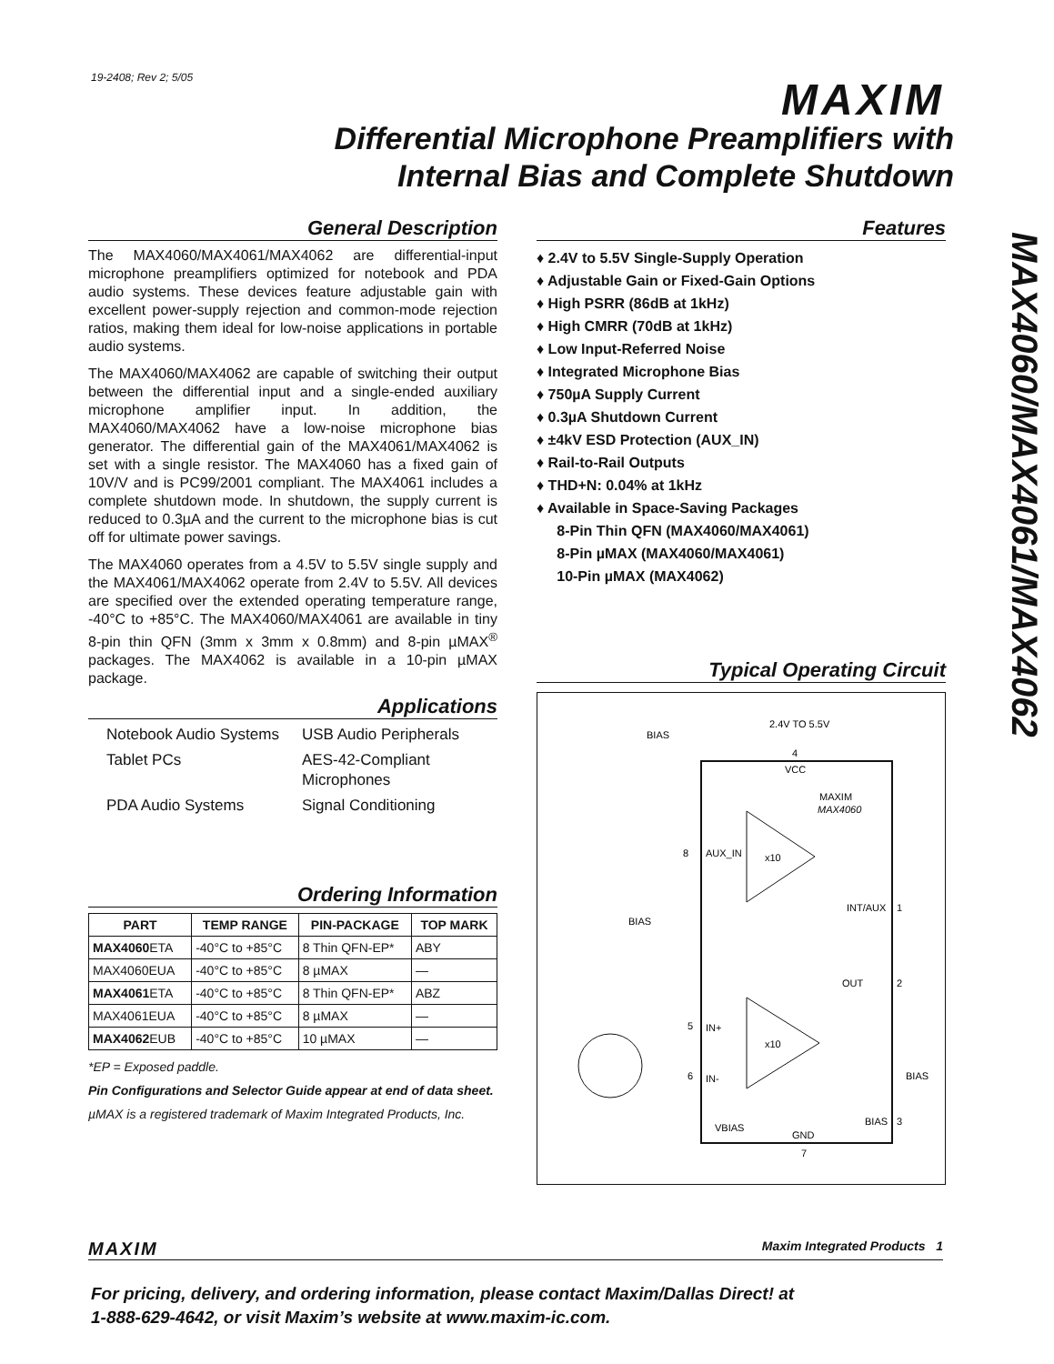19-2408; Rev 2; 5/05 MAXIM
Differential Microphone Preamplifiers with
Internal Bias and Complete Shutdown
MAX4060/MAX4061/MAX4062
General Description
The MAX4060/MAX4061/MAX4062 are differential-input microphone preamplifiers optimized for notebook and PDA audio systems. These devices feature adjustable gain with excellent power-supply rejection and common-mode rejection ratios, making them ideal for low-noise applications in portable audio systems.
The MAX4060/MAX4062 are capable of switching their output between the differential input and a single-ended auxiliary microphone amplifier input. In addition, the MAX4060/MAX4062 have a low-noise microphone bias generator. The differential gain of the MAX4061/MAX4062 is set with a single resistor. The MAX4060 has a fixed gain of 10V/V and is PC99/2001 compliant. The MAX4061 includes a complete shutdown mode. In shutdown, the supply current is reduced to 0.3µA and the current to the microphone bias is cut off for ultimate power savings.
The MAX4060 operates from a 4.5V to 5.5V single supply and the MAX4061/MAX4062 operate from 2.4V to 5.5V. All devices are specified over the extended operating temperature range, -40°C to +85°C. The MAX4060/MAX4061 are available in tiny 8-pin thin QFN (3mm x 3mm x 0.8mm) and 8-pin µMAX<sup>®</sup> packages. The MAX4062 is available in a 10-pin µMAX package.
Applications
Notebook Audio Systems
USB Audio Peripherals
Tablet PCs
AES-42-Compliant Microphones
PDA Audio Systems
Signal Conditioning
Ordering Information
| PART | TEMP RANGE | PIN-PACKAGE | TOP MARK |
| --- | --- | --- | --- |
| MAX4060 ETA | -40°C to +85°C | 8 Thin QFN-EP* | ABY |
| MAX4060EUA | -40°C to +85°C | 8 µMAX | — |
| MAX4061 ETA | -40°C to +85°C | 8 Thin QFN-EP* | ABZ |
| MAX4061EUA | -40°C to +85°C | 8 µMAX | — |
| MAX4062 EUB | -40°C to +85°C | 10 µMAX | — |
*EP = Exposed paddle.
Pin Configurations and Selector Guide appear at end of data sheet.
µMAX is a registered trademark of Maxim Integrated Products, Inc.
Features
♦ 2.4V to 5.5V Single-Supply Operation
♦ Adjustable Gain or Fixed-Gain Options
♦ High PSRR (86dB at 1kHz)
♦ High CMRR (70dB at 1kHz)
♦ Low Input-Referred Noise
♦ Integrated Microphone Bias
♦ 750µA Supply Current
♦ 0.3µA Shutdown Current
♦ ±4kV ESD Protection (AUX_IN)
♦ Rail-to-Rail Outputs
♦ THD+N: 0.04% at 1kHz
♦ Available in Space-Saving Packages
8-Pin Thin QFN (MAX4060/MAX4061)
8-Pin µMAX (MAX4060/MAX4061)
10-Pin µMAX (MAX4062)
Typical Operating Circuit
2.4V TO 5.5V
4
VCC
MAXIM
MAX4060
BIAS
BIAS
x10
x10
8
AUX_IN
INT/AUX
1
OUT
2
5
IN+
6
IN-
BIAS
BIAS
3
VBIAS
GND
7
MAXIM Maxim Integrated Products 1
For pricing, delivery, and ordering information, please contact Maxim/Dallas Direct! at
1-888-629-4642, or visit Maxim’s website at www.maxim-ic.com.